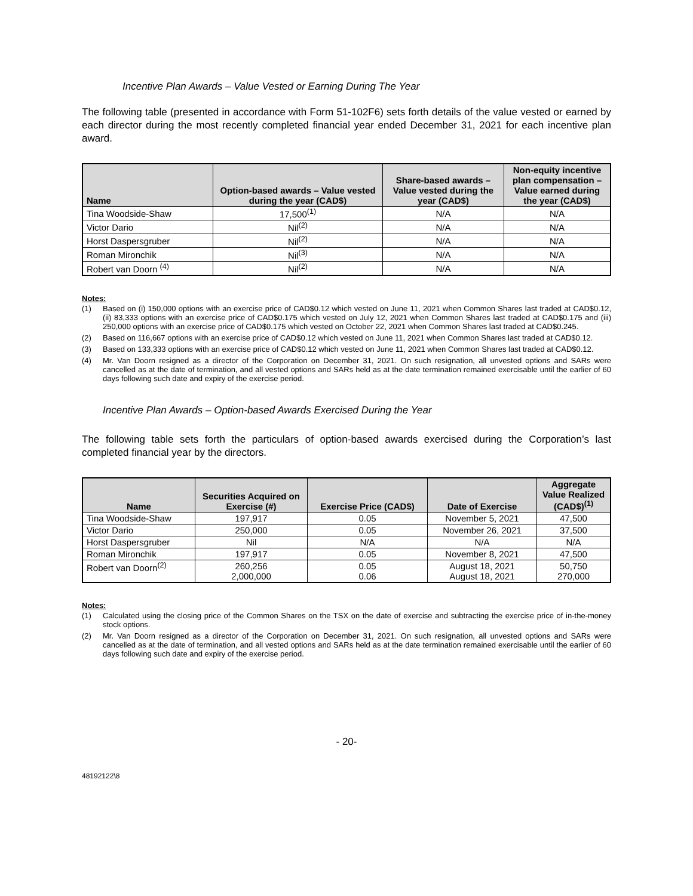Incentive Plan Awards – Value Vested or Earning During The Year
The following table (presented in accordance with Form 51-102F6) sets forth details of the value vested or earned by each director during the most recently completed financial year ended December 31, 2021 for each incentive plan award.
| Name | Option-based awards – Value vested during the year (CAD$) | Share-based awards – Value vested during the year (CAD$) | Non-equity incentive plan compensation – Value earned during the year (CAD$) |
| --- | --- | --- | --- |
| Tina Woodside-Shaw | 17,500<sup>(1)</sup> | N/A | N/A |
| Victor Dario | Nil<sup>(2)</sup> | N/A | N/A |
| Horst Daspersgruber | Nil<sup>(2)</sup> | N/A | N/A |
| Roman Mironchik | Nil<sup>(3)</sup> | N/A | N/A |
| Robert van Doorn <sup>(4)</sup> | Nil<sup>(2)</sup> | N/A | N/A |
Notes:
(1) Based on (i) 150,000 options with an exercise price of CAD$0.12 which vested on June 11, 2021 when Common Shares last traded at CAD$0.12, (ii) 83,333 options with an exercise price of CAD$0.175 which vested on July 12, 2021 when Common Shares last traded at CAD$0.175 and (iii) 250,000 options with an exercise price of CAD$0.175 which vested on October 22, 2021 when Common Shares last traded at CAD$0.245.
(2) Based on 116,667 options with an exercise price of CAD$0.12 which vested on June 11, 2021 when Common Shares last traded at CAD$0.12.
(3) Based on 133,333 options with an exercise price of CAD$0.12 which vested on June 11, 2021 when Common Shares last traded at CAD$0.12.
(4) Mr. Van Doorn resigned as a director of the Corporation on December 31, 2021. On such resignation, all unvested options and SARs were cancelled as at the date of termination, and all vested options and SARs held as at the date termination remained exercisable until the earlier of 60 days following such date and expiry of the exercise period.
Incentive Plan Awards – Option-based Awards Exercised During the Year
The following table sets forth the particulars of option-based awards exercised during the Corporation’s last completed financial year by the directors.
| Name | Securities Acquired on Exercise (#) | Exercise Price (CAD$) | Date of Exercise | Aggregate Value Realized (CAD$)<sup>(1)</sup> |
| --- | --- | --- | --- | --- |
| Tina Woodside-Shaw | 197,917 | 0.05 | November 5, 2021 | 47,500 |
| Victor Dario | 250,000 | 0.05 | November 26, 2021 | 37,500 |
| Horst Daspersgruber | Nil | N/A | N/A | N/A |
| Roman Mironchik | 197,917 | 0.05 | November 8, 2021 | 47,500 |
| Robert van Doorn<sup>(2)</sup> | 260,256 2,000,000 | 0.05 0.06 | August 18, 2021 August 18, 2021 | 50,750 270,000 |
Notes:
(1) Calculated using the closing price of the Common Shares on the TSX on the date of exercise and subtracting the exercise price of in-the-money stock options.
(2) Mr. Van Doorn resigned as a director of the Corporation on December 31, 2021. On such resignation, all unvested options and SARs were cancelled as at the date of termination, and all vested options and SARs held as at the date termination remained exercisable until the earlier of 60 days following such date and expiry of the exercise period.
- 20-
48192122\8